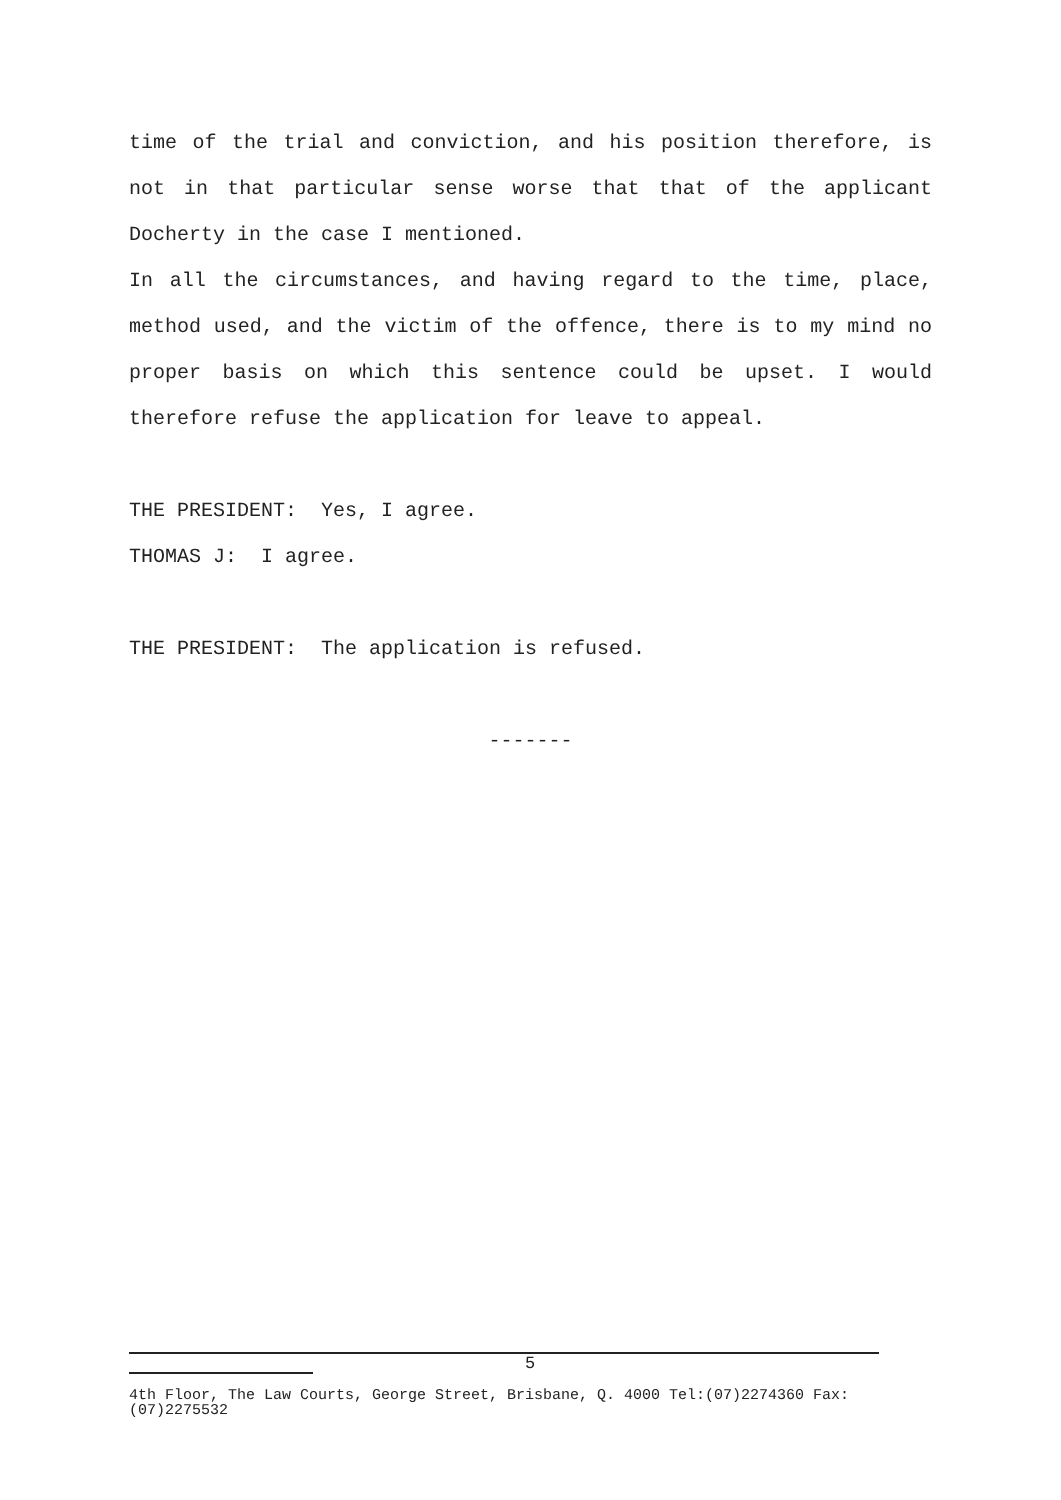time of the trial and conviction, and his position therefore, is not in that particular sense worse that that of the applicant Docherty in the case I mentioned.
In all the circumstances, and having regard to the time, place, method used, and the victim of the offence, there is to my mind no proper basis on which this sentence could be upset. I would therefore refuse the application for leave to appeal.
THE PRESIDENT: Yes, I agree.
THOMAS J: I agree.
THE PRESIDENT: The application is refused.
-------
5
4th Floor, The Law Courts, George Street, Brisbane, Q. 4000 Tel:(07)2274360 Fax:(07)2275532